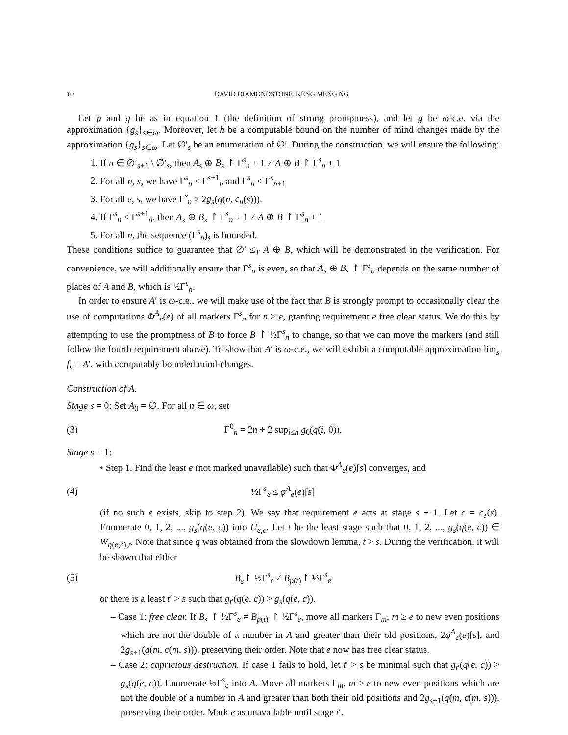10 DAVID DIAMONDSTONE, KENG MENG NG
Let p and g be as in equation 1 (the definition of strong promptness), and let g be ω-c.e. via the approximation {g<sub>s</sub>}<sub>s∈ω</sub>. Moreover, let h be a computable bound on the number of mind changes made by the approximation {g<sub>s</sub>}<sub>s∈ω</sub>. Let ∅′<sub>s</sub> be an enumeration of ∅′. During the construction, we will ensure the following:
1. If n ∈ ∅′<sub>s+1</sub> \ ∅′<sub>s</sub>, then A<sub>s</sub> ⊕ B<sub>s</sub> ↾ Γ<sup>s</sup><sub>n</sub> + 1 ≠ A ⊕ B ↾ Γ<sup>s</sup><sub>n</sub> + 1
2. For all n, s, we have Γ<sup>s</sup><sub>n</sub> ≤ Γ<sup>s+1</sup><sub>n</sub> and Γ<sup>s</sup><sub>n</sub> < Γ<sup>s</sup><sub>n+1</sub>
3. For all e, s, we have Γ<sup>s</sup><sub>n</sub> ≥ 2g<sub>s</sub>(q(n, c<sub>n</sub>(s))).
4. If Γ<sup>s</sup><sub>n</sub> < Γ<sup>s+1</sup><sub>n</sub>, then A<sub>s</sub> ⊕ B<sub>s</sub> ↾ Γ<sup>s</sup><sub>n</sub> + 1 ≠ A ⊕ B ↾ Γ<sup>s</sup><sub>n</sub> + 1
5. For all n, the sequence (Γ<sup>s</sup><sub>n</sub>)<sub>s</sub> is bounded.
These conditions suffice to guarantee that ∅′ ≤<sub>T</sub> A ⊕ B, which will be demonstrated in the verification. For convenience, we will additionally ensure that Γ<sup>s</sup><sub>n</sub> is even, so that A<sub>s</sub> ⊕ B<sub>s</sub> ↾ Γ<sup>s</sup><sub>n</sub> depends on the same number of places of A and B, which is ½Γ<sup>s</sup><sub>n</sub>.
In order to ensure A′ is ω-c.e., we will make use of the fact that B is strongly prompt to occasionally clear the use of computations Φ<sup>A</sup><sub>e</sub>(e) of all markers Γ<sup>s</sup><sub>n</sub> for n ≥ e, granting requirement e free clear status. We do this by attempting to use the promptness of B to force B ↾ ½Γ<sup>s</sup><sub>n</sub> to change, so that we can move the markers (and still follow the fourth requirement above). To show that A′ is ω-c.e., we will exhibit a computable approximation lim<sub>s</sub> f<sub>s</sub> = A′, with computably bounded mind-changes.
Construction of A.
Stage s = 0: Set A<sub>0</sub> = ∅. For all n ∈ ω, set
(3) Γ<sup>0</sup><sub>n</sub> = 2n + 2 sup<sub>i≤n</sub> g<sub>0</sub>(q(i, 0)).
Stage s + 1:
• Step 1. Find the least e (not marked unavailable) such that Φ<sup>A</sup><sub>e</sub>(e)[s] converges, and
(4) ½Γ<sup>s</sup><sub>e</sub> ≤ φ<sup>A</sup><sub>e</sub>(e)[s]
(if no such e exists, skip to step 2). We say that requirement e acts at stage s + 1. Let c = c<sub>e</sub>(s). Enumerate 0, 1, 2, ..., g<sub>s</sub>(q(e, c)) into U<sub>e,c</sub>. Let t be the least stage such that 0, 1, 2, ..., g<sub>s</sub>(q(e, c)) ∈ W<sub>q(e,c),t</sub>. Note that since q was obtained from the slowdown lemma, t > s. During the verification, it will be shown that either
(5) B<sub>s</sub>↾ ½Γ<sup>s</sup><sub>e</sub> ≠ B<sub>p(t)</sub>↾ ½Γ<sup>s</sup><sub>e</sub>
or there is a least t′ > s such that g<sub>t′</sub>(q(e, c)) > g<sub>s</sub>(q(e, c)).
– Case 1: free clear. If B<sub>s</sub> ↾ ½Γ<sup>s</sup><sub>e</sub> ≠ B<sub>p(t)</sub> ↾ ½Γ<sup>s</sup><sub>e</sub>, move all markers Γ<sub>m</sub>, m ≥ e to new even positions which are not the double of a number in A and greater than their old positions, 2φ<sup>A</sup><sub>e</sub>(e)[s], and 2g<sub>s+1</sub>(q(m, c(m, s))), preserving their order. Note that e now has free clear status.
– Case 2: capricious destruction. If case 1 fails to hold, let t′ > s be minimal such that g<sub>t′</sub>(q(e, c)) > g<sub>s</sub>(q(e, c)). Enumerate ½Γ<sup>s</sup><sub>e</sub> into A. Move all markers Γ<sub>m</sub>, m ≥ e to new even positions which are not the double of a number in A and greater than both their old positions and 2g<sub>s+1</sub>(q(m, c(m, s))), preserving their order. Mark e as unavailable until stage t′.